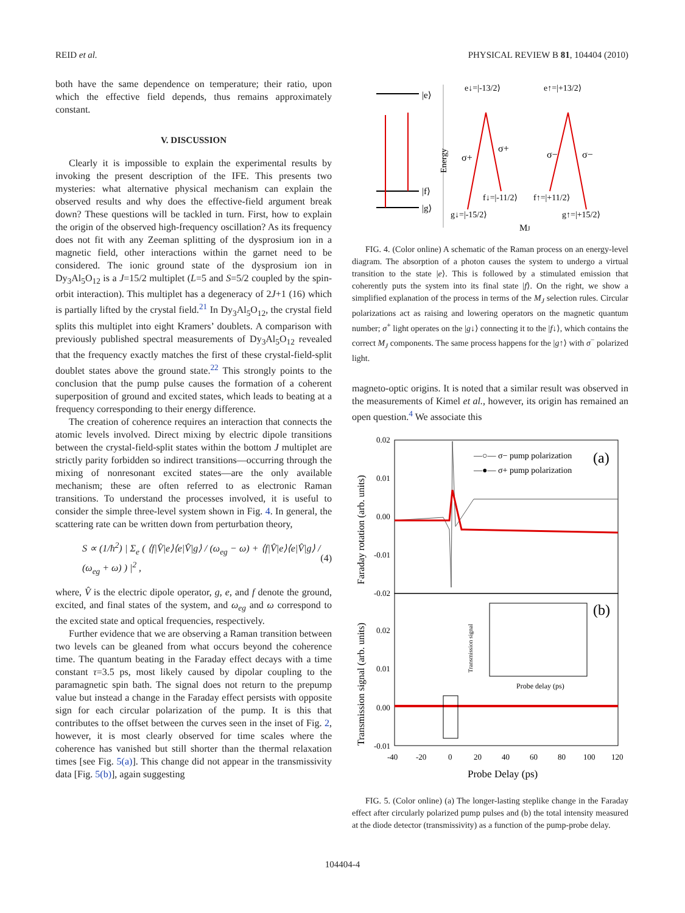REID et al. PHYSICAL REVIEW B 81, 104404 (2010)
both have the same dependence on temperature; their ratio, upon which the effective field depends, thus remains approximately constant.
V. DISCUSSION
Clearly it is impossible to explain the experimental results by invoking the present description of the IFE. This presents two mysteries: what alternative physical mechanism can explain the observed results and why does the effective-field argument break down? These questions will be tackled in turn. First, how to explain the origin of the observed high-frequency oscillation? As its frequency does not fit with any Zeeman splitting of the dysprosium ion in a magnetic field, other interactions within the garnet need to be considered. The ionic ground state of the dysprosium ion in Dy<sub>3</sub>Al<sub>5</sub>O<sub>12</sub> is a J=15/2 multiplet (L=5 and S=5/2 coupled by the spin-orbit interaction). This multiplet has a degeneracy of 2J+1 (16) which is partially lifted by the crystal field.<sup>21</sup> In Dy<sub>3</sub>Al<sub>5</sub>O<sub>12</sub>, the crystal field splits this multiplet into eight Kramers’ doublets. A comparison with previously published spectral measurements of Dy<sub>3</sub>Al<sub>5</sub>O<sub>12</sub> revealed that the frequency exactly matches the first of these crystal-field-split doublet states above the ground state.<sup>22</sup> This strongly points to the conclusion that the pump pulse causes the formation of a coherent superposition of ground and excited states, which leads to beating at a frequency corresponding to their energy difference.
The creation of coherence requires an interaction that connects the atomic levels involved. Direct mixing by electric dipole transitions between the crystal-field-split states within the bottom J multiplet are strictly parity forbidden so indirect transitions—occurring through the mixing of nonresonant excited states—are the only available mechanism; these are often referred to as electronic Raman transitions. To understand the processes involved, it is useful to consider the simple three-level system shown in Fig. 4. In general, the scattering rate can be written down from perturbation theory,
S ∝ (1/ħ<sup>2</sup>) | Σ<sub>e</sub> ( ⟨f|V̂|e⟩⟨e|V̂|g⟩ / (ω<sub>eg</sub> − ω) + ⟨f|V̂|e⟩⟨e|V̂|g⟩ / (ω<sub>eg</sub> + ω) ) |<sup>2</sup> , (4)
where, V̂ is the electric dipole operator, g, e, and f denote the ground, excited, and final states of the system, and ω<sub>eg</sub> and ω correspond to the excited state and optical frequencies, respectively.
Further evidence that we are observing a Raman transition between two levels can be gleaned from what occurs beyond the coherence time. The quantum beating in the Faraday effect decays with a time constant τ=3.5 ps, most likely caused by dipolar coupling to the paramagnetic spin bath. The signal does not return to the prepump value but instead a change in the Faraday effect persists with opposite sign for each circular polarization of the pump. It is this that contributes to the offset between the curves seen in the inset of Fig. 2, however, it is most clearly observed for time scales where the coherence has vanished but still shorter than the thermal relaxation times [see Fig. 5(a)]. This change did not appear in the transmissivity data [Fig. 5(b)], again suggesting
|e⟩
|f⟩
|g⟩
Energy
e↓=|-13/2⟩
e↑=|+13/2⟩
σ+
σ+
σ−
σ−
f↓=|-11/2⟩
f↑=|+11/2⟩
g↓=|-15/2⟩
g↑=|+15/2⟩
MJ
FIG. 4. (Color online) A schematic of the Raman process on an energy-level diagram. The absorption of a photon causes the system to undergo a virtual transition to the state |e⟩. This is followed by a stimulated emission that coherently puts the system into its final state |f⟩. On the right, we show a simplified explanation of the process in terms of the M<sub>J</sub> selection rules. Circular polarizations act as raising and lowering operators on the magnetic quantum number; σ<sup>+</sup> light operates on the |g↓⟩ connecting it to the |f↓⟩, which contains the correct M<sub>J</sub> components. The same process happens for the |g↑⟩ with σ<sup>−</sup> polarized light.
magneto-optic origins. It is noted that a similar result was observed in the measurements of Kimel et al., however, its origin has remained an open question.<sup>4</sup> We associate this
0.02
0.01
0.00
-0.01
-0.02
0.02
0.01
0.00
-0.01
Faraday rotation (arb. units)
Transmission signal (arb. units)
—○— σ− pump polarization
—●— σ+ pump polarization
(a)
(b)
Probe delay (ps)
Transmission signal
-40
-20
0
20
40
60
80
100
120
Probe Delay (ps)
FIG. 5. (Color online) (a) The longer-lasting steplike change in the Faraday effect after circularly polarized pump pulses and (b) the total intensity measured at the diode detector (transmissivity) as a function of the pump-probe delay.
104404-4